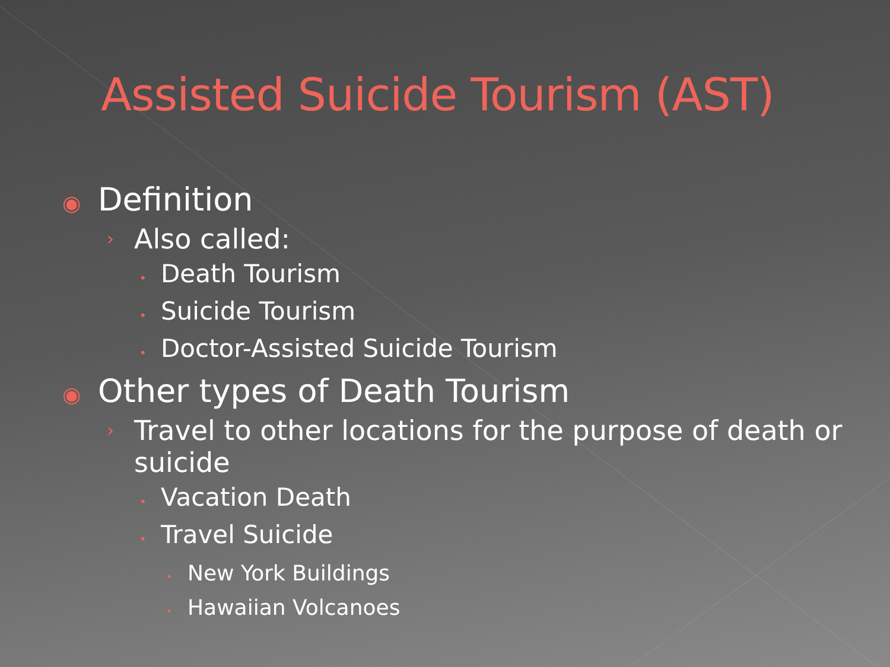Assisted Suicide Tourism (AST)
◉ Definition
› Also called:
• Death Tourism
• Suicide Tourism
• Doctor-Assisted Suicide Tourism
◉ Other types of Death Tourism
› Travel to other locations for the purpose of death or suicide
• Vacation Death
• Travel Suicide
• New York Buildings
• Hawaiian Volcanoes